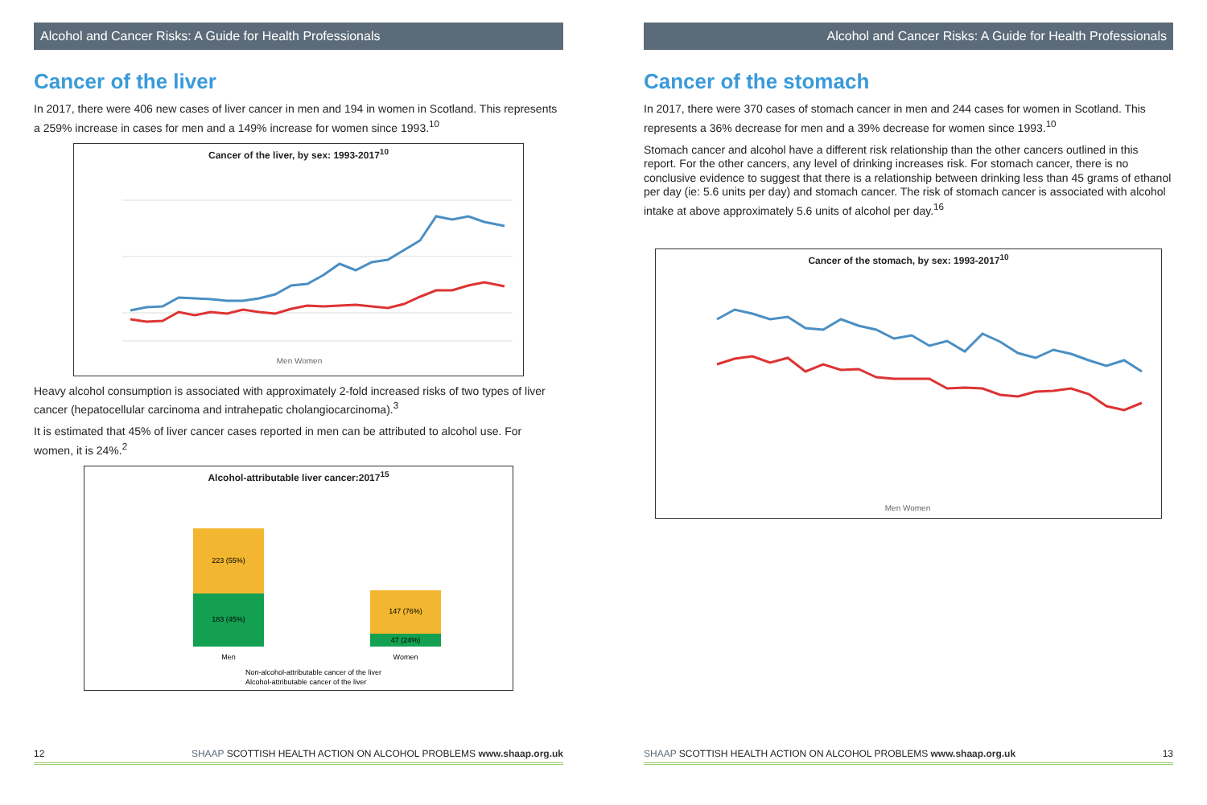Alcohol and Cancer Risks: A Guide for Health Professionals
Cancer of the liver
In 2017, there were 406 new cases of liver cancer in men and 194 in women in Scotland. This represents a 259% increase in cases for men and a 149% increase for women since 1993.<sup>10</sup>
Cancer of the liver, by sex: 1993-2017<sup>10</sup>
Men Women
Heavy alcohol consumption is associated with approximately 2-fold increased risks of two types of liver cancer (hepatocellular carcinoma and intrahepatic cholangiocarcinoma).<sup>3</sup>
It is estimated that 45% of liver cancer cases reported in men can be attributed to alcohol use. For women, it is 24%.<sup>2</sup>
Alcohol-attributable liver cancer:2017<sup>15</sup>
223 (55%)
183 (45%)
147 (76%)
47 (24%)
Men
Women
Non-alcohol-attributable cancer of the liver
Alcohol-attributable cancer of the liver
12 SHAAP SCOTTISH HEALTH ACTION ON ALCOHOL PROBLEMS www.shaap.org.uk
Alcohol and Cancer Risks: A Guide for Health Professionals
Cancer of the stomach
In 2017, there were 370 cases of stomach cancer in men and 244 cases for women in Scotland. This represents a 36% decrease for men and a 39% decrease for women since 1993.<sup>10</sup>
Stomach cancer and alcohol have a different risk relationship than the other cancers outlined in this report. For the other cancers, any level of drinking increases risk. For stomach cancer, there is no conclusive evidence to suggest that there is a relationship between drinking less than 45 grams of ethanol per day (ie: 5.6 units per day) and stomach cancer. The risk of stomach cancer is associated with alcohol intake at above approximately 5.6 units of alcohol per day.<sup>16</sup>
Cancer of the stomach, by sex: 1993-2017<sup>10</sup>
Men Women
SHAAP SCOTTISH HEALTH ACTION ON ALCOHOL PROBLEMS www.shaap.org.uk 13